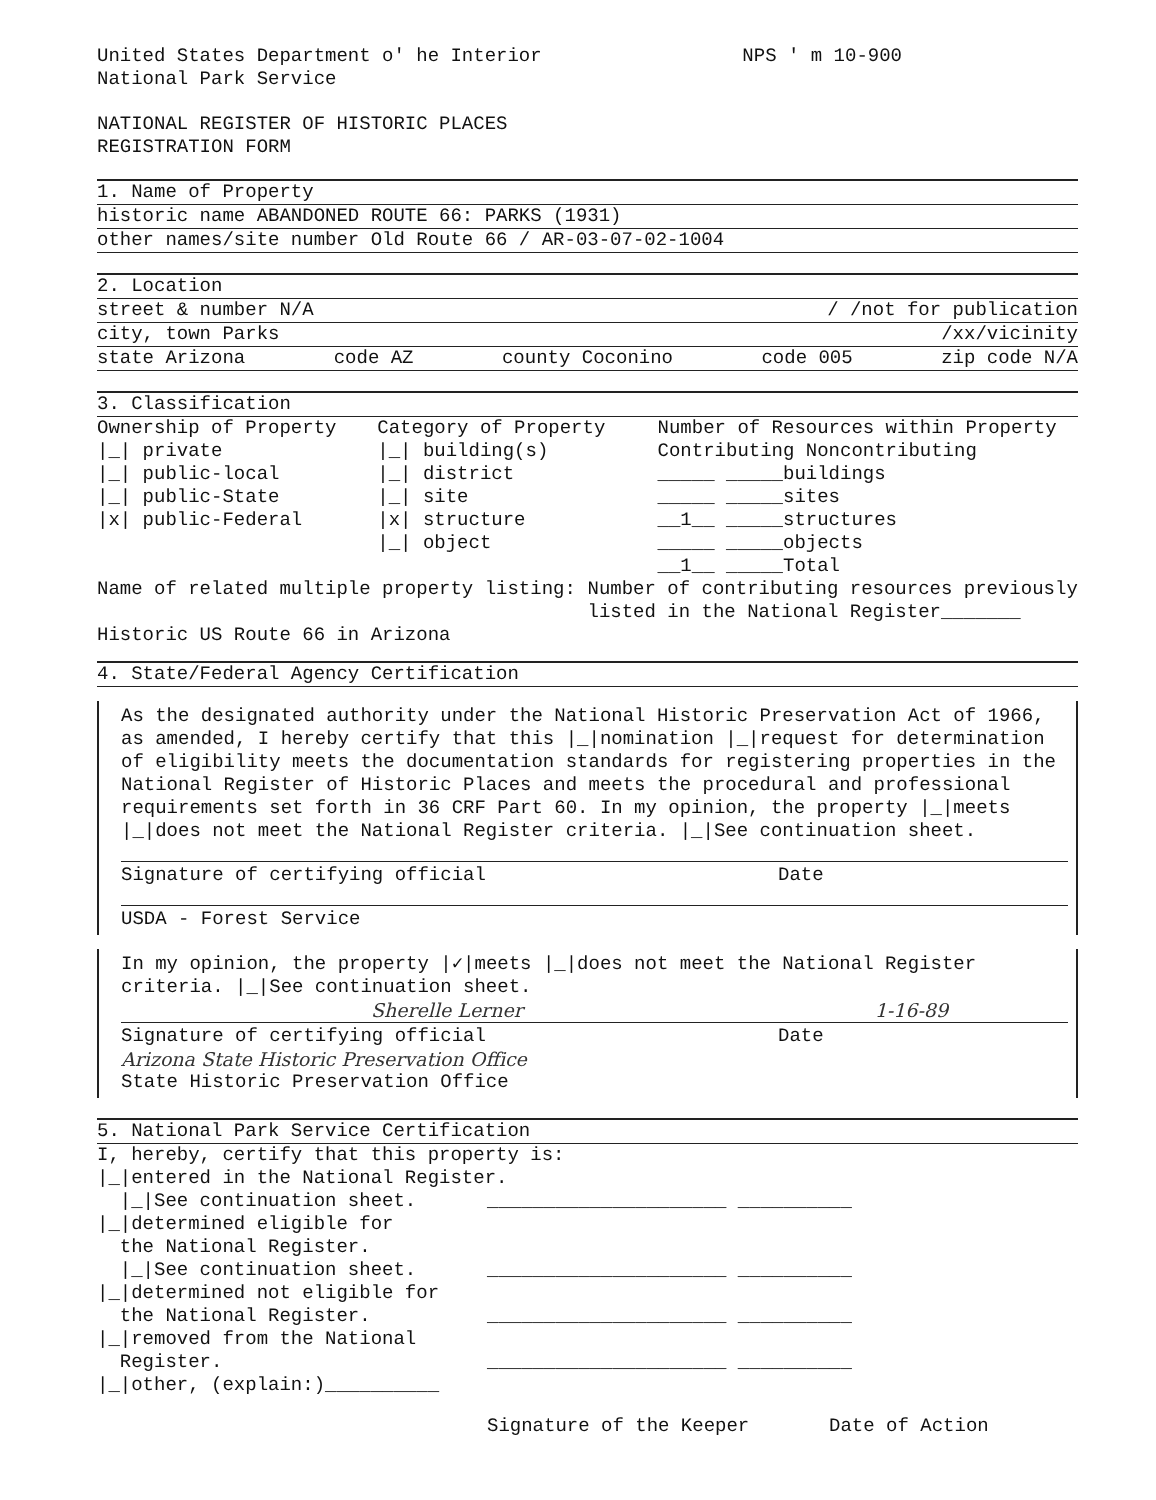United States Department o' he Interior
National Park Service NPS ' m 10-900
NATIONAL REGISTER OF HISTORIC PLACES
REGISTRATION FORM
1. Name of Property
historic name ABANDONED ROUTE 66: PARKS (1931)
other names/site number Old Route 66 / AR-03-07-02-1004
2. Location
street & number N/A / /not for publication
city, town Parks /xx/vicinity
state Arizona code AZ county Coconino code 005 zip code N/A
3. Classification
Ownership of Property
|_| private
|_| public-local
|_| public-State
|x| public-Federal
Category of Property
|_| building(s)
|_| district
|_| site
|x| structure
|_| object
Number of Resources within Property
Contributing Noncontributing
_____ _____buildings
_____ _____sites
__1__ _____structures
_____ _____objects
__1__ _____Total
Name of related multiple property listing:
Historic US Route 66 in Arizona
Number of contributing resources previously listed in the National Register_______
4. State/Federal Agency Certification
As the designated authority under the National Historic Preservation Act of 1966, as amended, I hereby certify that this |_|nomination |_|request for determination of eligibility meets the documentation standards for registering properties in the National Register of Historic Places and meets the procedural and professional requirements set forth in 36 CRF Part 60. In my opinion, the property |_|meets |_|does not meet the National Register criteria. |_|See continuation sheet.
Signature of certifying official Date
USDA - Forest Service
In my opinion, the property |✓|meets |_|does not meet the National Register criteria. |_|See continuation sheet.
Sherelle Lerner 1-16-89
Signature of certifying official Date
Arizona State Historic Preservation Office
State Historic Preservation Office
5. National Park Service Certification
I, hereby, certify that this property is:
|_|entered in the National Register.
|_|See continuation sheet. _____________________ __________
|_|determined eligible for
the National Register.
|_|See continuation sheet. _____________________ __________
|_|determined not eligible for
the National Register. _____________________ __________
|_|removed from the National
Register. _____________________ __________
|_|other, (explain:)__________
Signature of the Keeper Date of Action